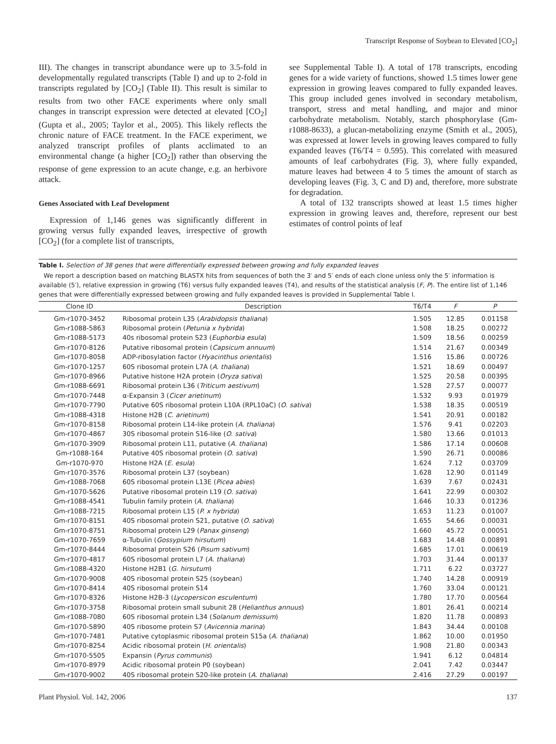Transcript Response of Soybean to Elevated [CO<sub>2</sub>]
III). The changes in transcript abundance were up to 3.5-fold in developmentally regulated transcripts (Table I) and up to 2-fold in transcripts regulated by [CO<sub>2</sub>] (Table II). This result is similar to results from two other FACE experiments where only small changes in transcript expression were detected at elevated [CO<sub>2</sub>] (Gupta et al., 2005; Taylor et al., 2005). This likely reflects the chronic nature of FACE treatment. In the FACE experiment, we analyzed transcript profiles of plants acclimated to an environmental change (a higher [CO<sub>2</sub>]) rather than observing the response of gene expression to an acute change, e.g. an herbivore attack.
Genes Associated with Leaf Development
Expression of 1,146 genes was significantly different in growing versus fully expanded leaves, irrespective of growth [CO<sub>2</sub>] (for a complete list of transcripts,
see Supplemental Table I). A total of 178 transcripts, encoding genes for a wide variety of functions, showed 1.5 times lower gene expression in growing leaves compared to fully expanded leaves. This group included genes involved in secondary metabolism, transport, stress and metal handling, and major and minor carbohydrate metabolism. Notably, starch phosphorylase (Gm-r1088-8633), a glucan-metabolizing enzyme (Smith et al., 2005), was expressed at lower levels in growing leaves compared to fully expanded leaves (T6/T4 = 0.595). This correlated with measured amounts of leaf carbohydrates (Fig. 3), where fully expanded, mature leaves had between 4 to 5 times the amount of starch as developing leaves (Fig. 3, C and D) and, therefore, more substrate for degradation.
A total of 132 transcripts showed at least 1.5 times higher expression in growing leaves and, therefore, represent our best estimates of control points of leaf
Table I. Selection of 38 genes that were differentially expressed between growing and fully expanded leaves
We report a description based on matching BLASTX hits from sequences of both the 3′ and 5′ ends of each clone unless only the 5′ information is available (5′), relative expression in growing (T6) versus fully expanded leaves (T4), and results of the statistical analysis (F, P). The entire list of 1,146 genes that were differentially expressed between growing and fully expanded leaves is provided in Supplemental Table I.
| Clone ID | Description | T6/T4 | F | P |
| --- | --- | --- | --- | --- |
| Gm-r1070-3452 | Ribosomal protein L35 ( Arabidopsis thaliana ) | 1.505 | 12.85 | 0.01158 |
| Gm-r1088-5863 | Ribosomal protein ( Petunia x hybrida ) | 1.508 | 18.25 | 0.00272 |
| Gm-r1088-5173 | 40s ribosomal protein S23 ( Euphorbia esula ) | 1.509 | 18.56 | 0.00259 |
| Gm-r1070-8126 | Putative ribosomal protein ( Capsicum annuum ) | 1.514 | 21.67 | 0.00349 |
| Gm-r1070-8058 | ADP-ribosylation factor ( Hyacinthus orientalis ) | 1.516 | 15.86 | 0.00726 |
| Gm-r1070-1257 | 60S ribosomal protein L7A ( A. thaliana ) | 1.521 | 18.69 | 0.00497 |
| Gm-r1070-8966 | Putative histone H2A protein ( Oryza sativa ) | 1.525 | 20.58 | 0.00395 |
| Gm-r1088-6691 | Ribosomal protein L36 ( Triticum aestivum ) | 1.528 | 27.57 | 0.00077 |
| Gm-r1070-7448 | α-Expansin 3 ( Cicer arietinum ) | 1.532 | 9.93 | 0.01979 |
| Gm-r1070-7790 | Putative 60S ribosomal protein L10A (RPL10aC) ( O. sativa ) | 1.538 | 18.35 | 0.00519 |
| Gm-r1088-4318 | Histone H2B ( C. arietinum ) | 1.541 | 20.91 | 0.00182 |
| Gm-r1070-8158 | Ribosomal protein L14-like protein ( A. thaliana ) | 1.576 | 9.41 | 0.02203 |
| Gm-r1070-4867 | 30S ribosomal protein S16-like ( O. sativa ) | 1.580 | 13.66 | 0.01013 |
| Gm-r1070-3909 | Ribosomal protein L11, putative ( A. thaliana ) | 1.586 | 17.14 | 0.00608 |
| Gm-r1088-164 | Putative 40S ribosomal protein ( O. sativa ) | 1.590 | 26.71 | 0.00086 |
| Gm-r1070-970 | Histone H2A ( E. esula ) | 1.624 | 7.12 | 0.03709 |
| Gm-r1070-3576 | Ribosomal protein L37 (soybean) | 1.628 | 12.90 | 0.01149 |
| Gm-r1088-7068 | 60S ribosomal protein L13E ( Picea abies ) | 1.639 | 7.67 | 0.02431 |
| Gm-r1070-5626 | Putative ribosomal protein L19 ( O. sativa ) | 1.641 | 22.99 | 0.00302 |
| Gm-r1088-4541 | Tubulin family protein ( A. thaliana ) | 1.646 | 10.33 | 0.01236 |
| Gm-r1088-7215 | Ribosomal protein L15 ( P. x hybrida ) | 1.653 | 11.23 | 0.01007 |
| Gm-r1070-8151 | 40S ribosomal protein S21, putative ( O. sativa ) | 1.655 | 54.66 | 0.00031 |
| Gm-r1070-8751 | Ribosomal protein L29 ( Panax ginseng ) | 1.660 | 45.72 | 0.00051 |
| Gm-r1070-7659 | α-Tubulin ( Gossypium hirsutum ) | 1.683 | 14.48 | 0.00891 |
| Gm-r1070-8444 | Ribosomal protein S26 ( Pisum sativum ) | 1.685 | 17.01 | 0.00619 |
| Gm-r1070-4817 | 60S ribosomal protein L7 ( A. thaliana ) | 1.703 | 31.44 | 0.00137 |
| Gm-r1088-4320 | Histone H2B1 ( G. hirsutum ) | 1.711 | 6.22 | 0.03727 |
| Gm-r1070-9008 | 40S ribosomal protein S25 (soybean) | 1.740 | 14.28 | 0.00919 |
| Gm-r1070-8414 | 40S ribosomal protein S14 | 1.760 | 33.04 | 0.00121 |
| Gm-r1070-8326 | Histone H2B-3 ( Lycopersicon esculentum ) | 1.780 | 17.70 | 0.00564 |
| Gm-r1070-3758 | Ribosomal protein small subunit 28 ( Helianthus annuus ) | 1.801 | 26.41 | 0.00214 |
| Gm-r1088-7080 | 60S ribosomal protein L34 ( Solanum demissum ) | 1.820 | 11.78 | 0.00893 |
| Gm-r1070-5890 | 40S ribosome protein S7 ( Avicennia marina ) | 1.843 | 34.44 | 0.00108 |
| Gm-r1070-7481 | Putative cytoplasmic ribosomal protein S15a ( A. thaliana ) | 1.862 | 10.00 | 0.01950 |
| Gm-r1070-8254 | Acidic ribosomal protein ( H. orientalis ) | 1.908 | 21.80 | 0.00343 |
| Gm-r1070-5505 | Expansin ( Pyrus communis ) | 1.941 | 6.12 | 0.04814 |
| Gm-r1070-8979 | Acidic ribosomal protein P0 (soybean) | 2.041 | 7.42 | 0.03447 |
| Gm-r1070-9002 | 40S ribosomal protein S20-like protein ( A. thaliana ) | 2.416 | 27.29 | 0.00197 |
Plant Physiol. Vol. 142, 2006 137